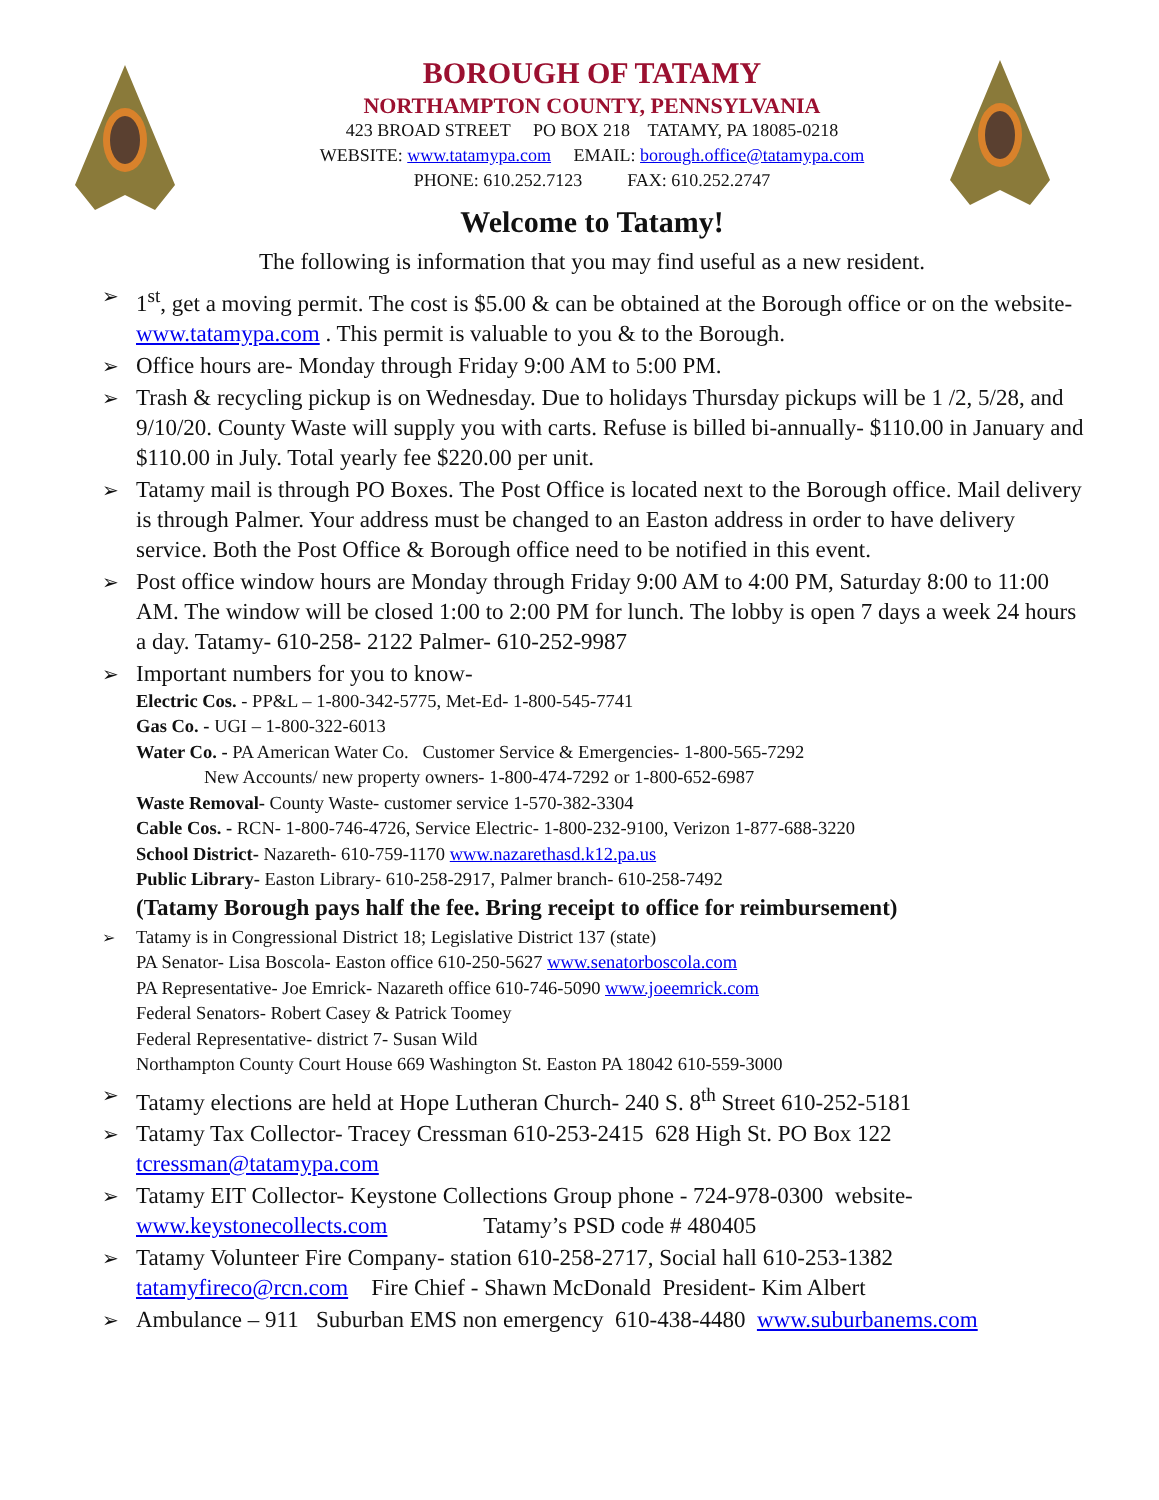BOROUGH OF TATAMY
NORTHAMPTON COUNTY, PENNSYLVANIA
423 BROAD STREET PO BOX 218 TATAMY, PA 18085-0218
WEBSITE: www.tatamypa.com EMAIL: borough.office@tatamypa.com
PHONE: 610.252.7123 FAX: 610.252.2747
Welcome to Tatamy!
The following is information that you may find useful as a new resident.
➢ 1<sup>st</sup>, get a moving permit. The cost is $5.00 & can be obtained at the Borough office or on the website- www.tatamypa.com . This permit is valuable to you & to the Borough.
➢ Office hours are- Monday through Friday 9:00 AM to 5:00 PM.
➢ Trash & recycling pickup is on Wednesday. Due to holidays Thursday pickups will be 1 /2, 5/28, and 9/10/20. County Waste will supply you with carts. Refuse is billed bi-annually- $110.00 in January and $110.00 in July. Total yearly fee $220.00 per unit.
➢ Tatamy mail is through PO Boxes. The Post Office is located next to the Borough office. Mail delivery is through Palmer. Your address must be changed to an Easton address in order to have delivery service. Both the Post Office & Borough office need to be notified in this event.
➢ Post office window hours are Monday through Friday 9:00 AM to 4:00 PM, Saturday 8:00 to 11:00 AM. The window will be closed 1:00 to 2:00 PM for lunch. The lobby is open 7 days a week 24 hours a day. Tatamy- 610-258- 2122 Palmer- 610-252-9987
➢ Important numbers for you to know-
Electric Cos. - PP&L – 1-800-342-5775, Met-Ed- 1-800-545-7741
Gas Co. - UGI – 1-800-322-6013
Water Co. - PA American Water Co. Customer Service & Emergencies- 1-800-565-7292
New Accounts/ new property owners- 1-800-474-7292 or 1-800-652-6987
Waste Removal- County Waste- customer service 1-570-382-3304
Cable Cos. - RCN- 1-800-746-4726, Service Electric- 1-800-232-9100, Verizon 1-877-688-3220
School District- Nazareth- 610-759-1170 www.nazarethasd.k12.pa.us
Public Library- Easton Library- 610-258-2917, Palmer branch- 610-258-7492
(Tatamy Borough pays half the fee. Bring receipt to office for reimbursement)
➢ Tatamy is in Congressional District 18; Legislative District 137 (state)
PA Senator- Lisa Boscola- Easton office 610-250-5627 www.senatorboscola.com
PA Representative- Joe Emrick- Nazareth office 610-746-5090 www.joeemrick.com
Federal Senators- Robert Casey & Patrick Toomey
Federal Representative- district 7- Susan Wild
Northampton County Court House 669 Washington St. Easton PA 18042 610-559-3000
➢ Tatamy elections are held at Hope Lutheran Church- 240 S. 8<sup>th</sup> Street 610-252-5181
➢ Tatamy Tax Collector- Tracey Cressman 610-253-2415 628 High St. PO Box 122 tcressman@tatamypa.com
➢ Tatamy EIT Collector- Keystone Collections Group phone - 724-978-0300 website- www.keystonecollects.com Tatamy’s PSD code # 480405
➢ Tatamy Volunteer Fire Company- station 610-258-2717, Social hall 610-253-1382 tatamyfireco@rcn.com Fire Chief - Shawn McDonald President- Kim Albert
➢ Ambulance – 911 Suburban EMS non emergency 610-438-4480 www.suburbanems.com